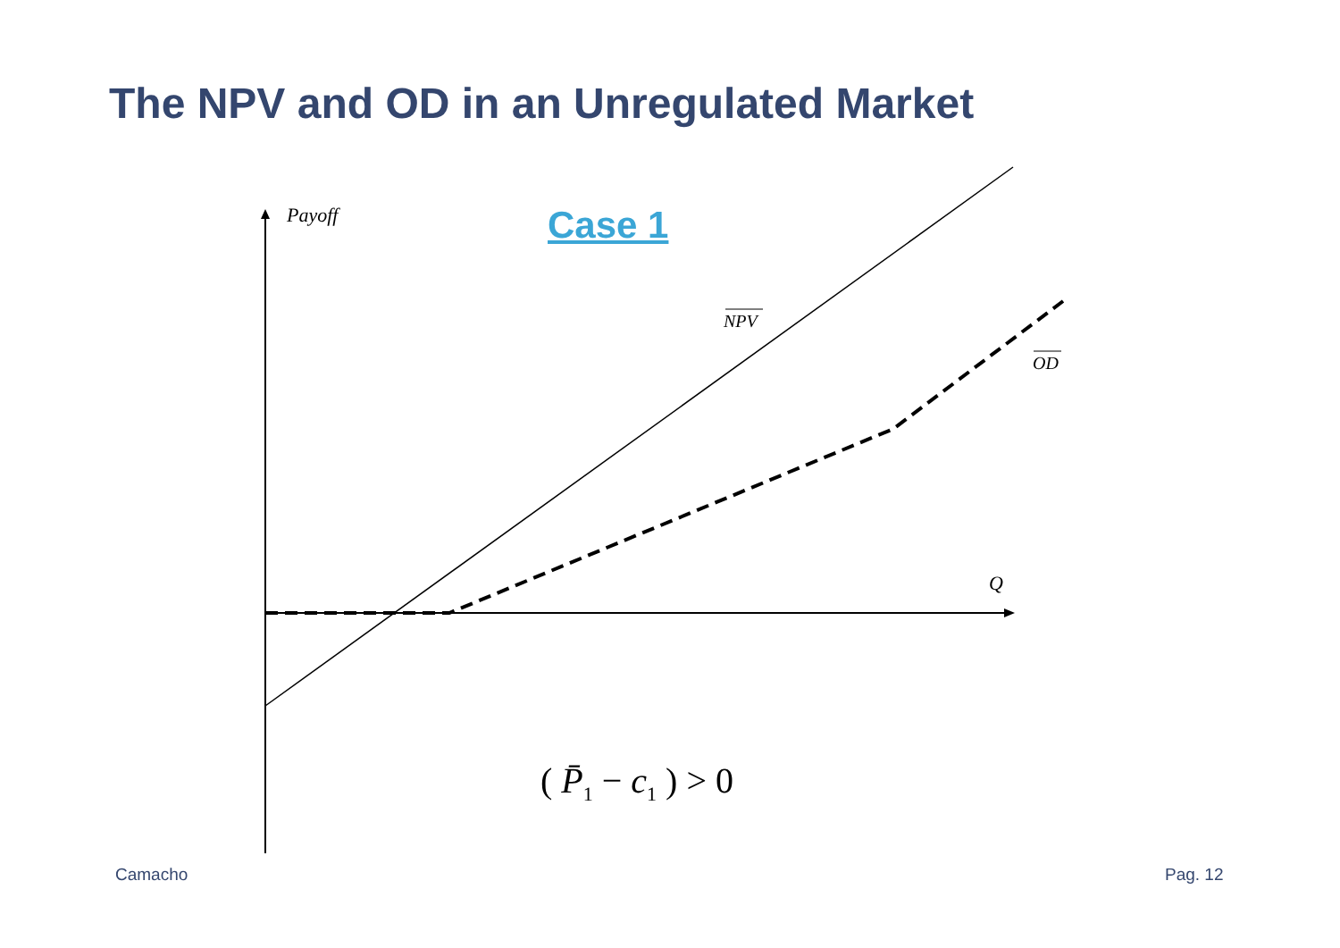The NPV and OD in an Unregulated Market
Payoff Case 1
NPV
OD
Q
( P̄<sub>1</sub> − c<sub>1</sub> ) > 0
Camacho Pag. 12